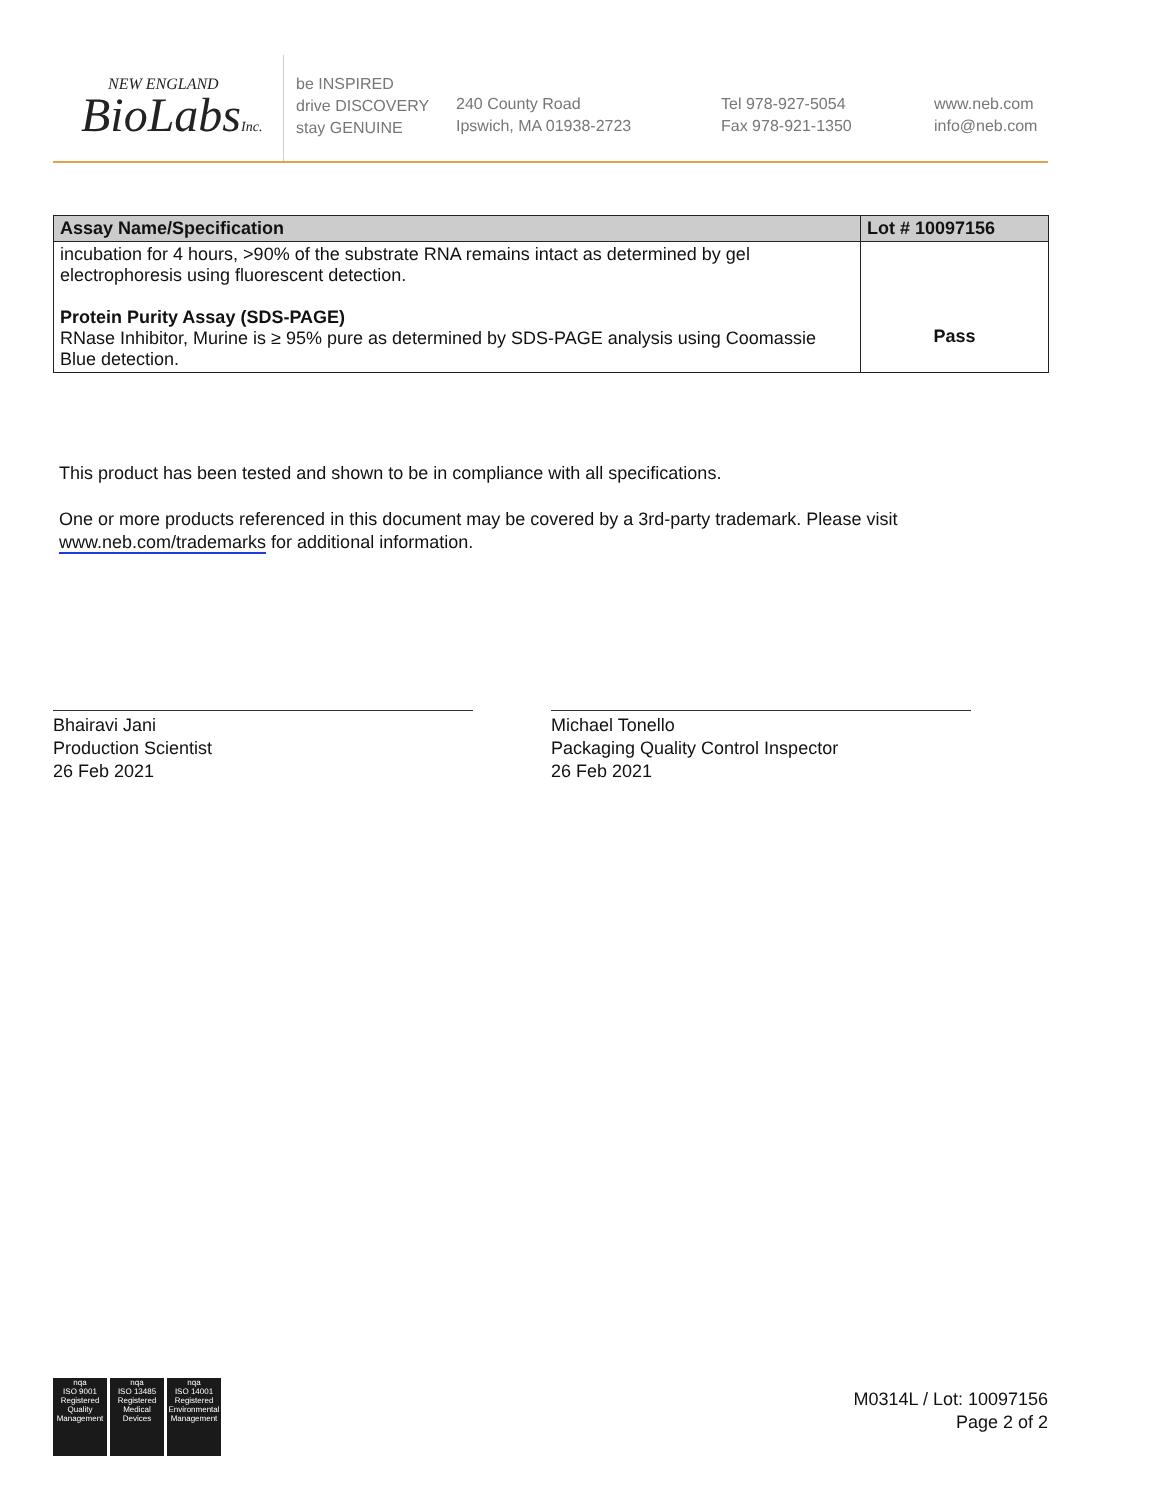NEW ENGLAND
BioLabsInc.
be INSPIRED
drive DISCOVERY
stay GENUINE
240 County Road
Ipswich, MA 01938-2723
Tel 978-927-5054
Fax 978-921-1350
www.neb.com
info@neb.com
| Assay Name/Specification | Lot # 10097156 |
| --- | --- |
| incubation for 4 hours, >90% of the substrate RNA remains intact as determined by gel electrophoresis using fluorescent detection. Protein Purity Assay (SDS-PAGE) RNase Inhibitor, Murine is ≥ 95% pure as determined by SDS-PAGE analysis using Coomassie Blue detection. | Pass |
This product has been tested and shown to be in compliance with all specifications.
One or more products referenced in this document may be covered by a 3rd-party trademark. Please visit www.neb.com/trademarks for additional information.
Bhairavi Jani
Production Scientist
26 Feb 2021
Michael Tonello
Packaging Quality Control Inspector
26 Feb 2021
nqa
ISO 9001
Registered
Quality Management
nqa
ISO 13485
Registered
Medical Devices
nqa
ISO 14001
Registered
Environmental Management
M0314L / Lot: 10097156
Page 2 of 2